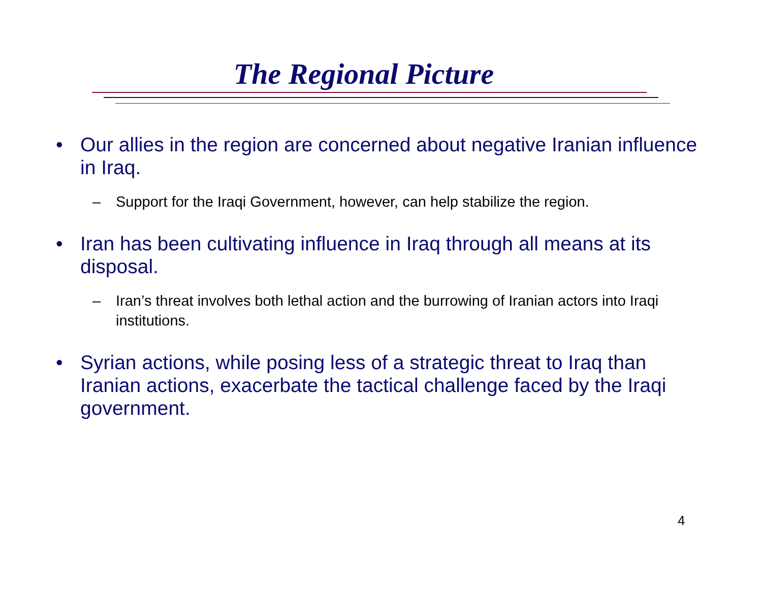The Regional Picture
• Our allies in the region are concerned about negative Iranian influence in Iraq.
– Support for the Iraqi Government, however, can help stabilize the region.
• Iran has been cultivating influence in Iraq through all means at its disposal.
– Iran’s threat involves both lethal action and the burrowing of Iranian actors into Iraqi institutions.
• Syrian actions, while posing less of a strategic threat to Iraq than Iranian actions, exacerbate the tactical challenge faced by the Iraqi government.
4